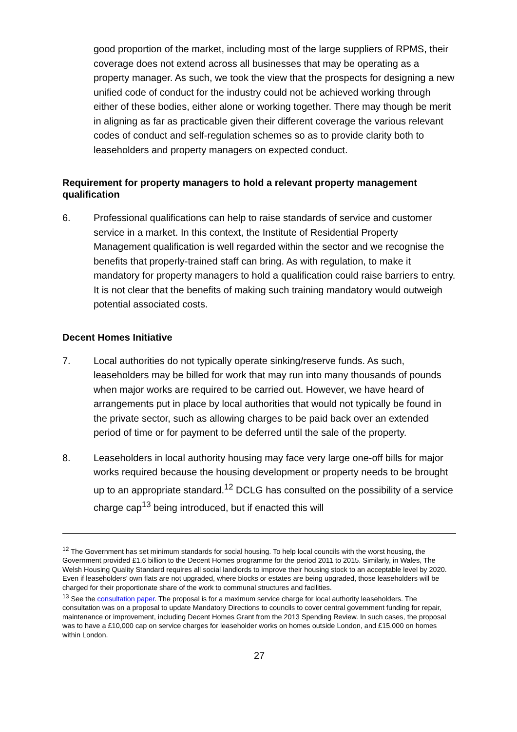good proportion of the market, including most of the large suppliers of RPMS, their coverage does not extend across all businesses that may be operating as a property manager. As such, we took the view that the prospects for designing a new unified code of conduct for the industry could not be achieved working through either of these bodies, either alone or working together. There may though be merit in aligning as far as practicable given their different coverage the various relevant codes of conduct and self-regulation schemes so as to provide clarity both to leaseholders and property managers on expected conduct.
Requirement for property managers to hold a relevant property management qualification
6. Professional qualifications can help to raise standards of service and customer service in a market. In this context, the Institute of Residential Property Management qualification is well regarded within the sector and we recognise the benefits that properly-trained staff can bring. As with regulation, to make it mandatory for property managers to hold a qualification could raise barriers to entry. It is not clear that the benefits of making such training mandatory would outweigh potential associated costs.
Decent Homes Initiative
7. Local authorities do not typically operate sinking/reserve funds. As such, leaseholders may be billed for work that may run into many thousands of pounds when major works are required to be carried out. However, we have heard of arrangements put in place by local authorities that would not typically be found in the private sector, such as allowing charges to be paid back over an extended period of time or for payment to be deferred until the sale of the property.
8. Leaseholders in local authority housing may face very large one-off bills for major works required because the housing development or property needs to be brought up to an appropriate standard.<sup>12</sup> DCLG has consulted on the possibility of a service charge cap<sup>13</sup> being introduced, but if enacted this will
<sup>12</sup> The Government has set minimum standards for social housing. To help local councils with the worst housing, the Government provided £1.6 billion to the Decent Homes programme for the period 2011 to 2015. Similarly, in Wales, The Welsh Housing Quality Standard requires all social landlords to improve their housing stock to an acceptable level by 2020. Even if leaseholders’ own flats are not upgraded, where blocks or estates are being upgraded, those leaseholders will be charged for their proportionate share of the work to communal structures and facilities.
<sup>13</sup> See the consultation paper. The proposal is for a maximum service charge for local authority leaseholders. The consultation was on a proposal to update Mandatory Directions to councils to cover central government funding for repair, maintenance or improvement, including Decent Homes Grant from the 2013 Spending Review. In such cases, the proposal was to have a £10,000 cap on service charges for leaseholder works on homes outside London, and £15,000 on homes within London.
27